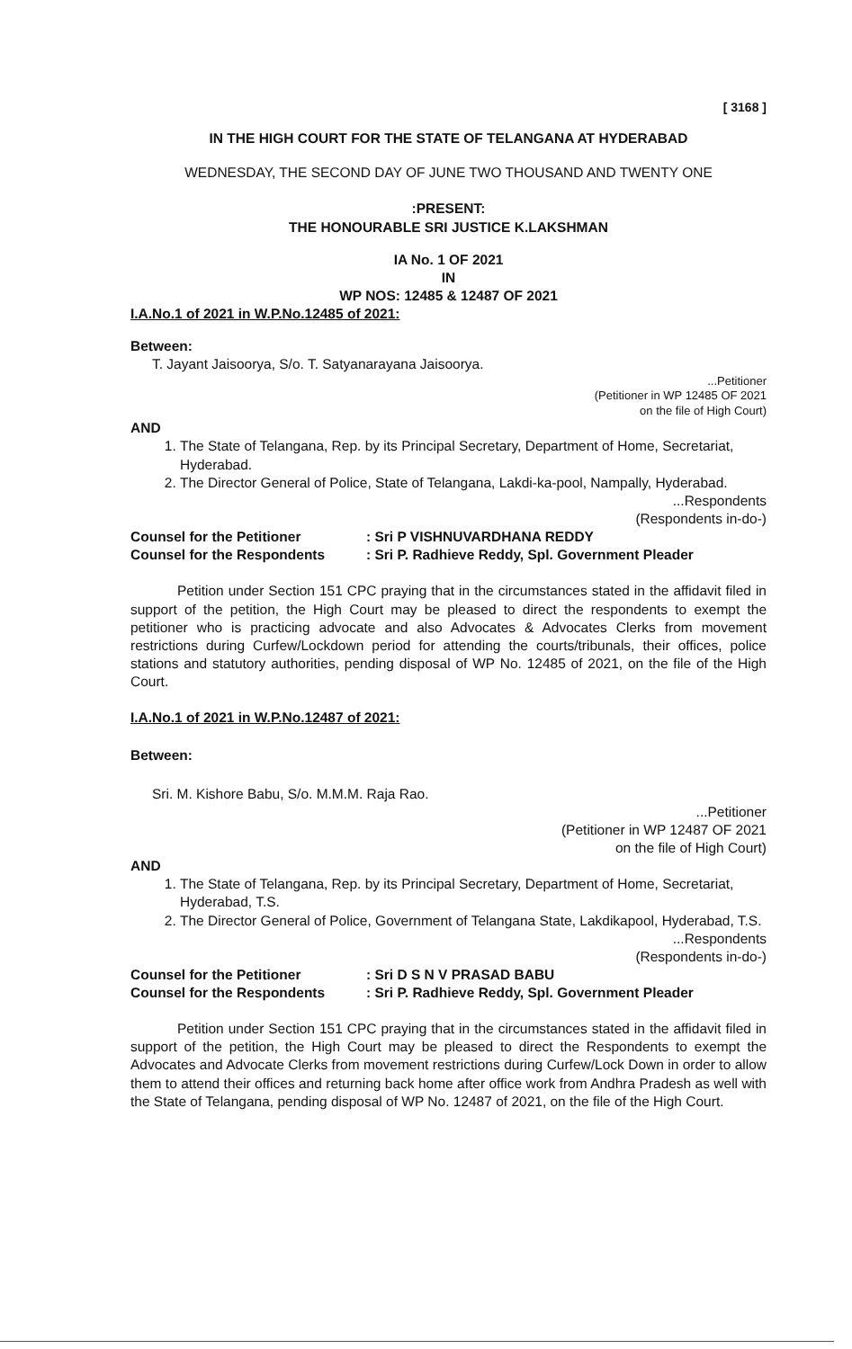[ 3168 ]
IN THE HIGH COURT FOR THE STATE OF TELANGANA AT HYDERABAD
WEDNESDAY, THE SECOND DAY OF JUNE TWO THOUSAND AND TWENTY ONE
:PRESENT:
THE HONOURABLE SRI JUSTICE K.LAKSHMAN
IA No. 1 OF 2021
IN
WP NOS: 12485 & 12487 OF 2021
I.A.No.1 of 2021 in W.P.No.12485 of 2021:
Between:
T. Jayant Jaisoorya, S/o. T. Satyanarayana Jaisoorya.
...Petitioner
(Petitioner in WP 12485 OF 2021
on the file of High Court)
AND
1. The State of Telangana, Rep. by its Principal Secretary, Department of Home, Secretariat, Hyderabad.
2. The Director General of Police, State of Telangana, Lakdi-ka-pool, Nampally, Hyderabad.
...Respondents
(Respondents in-do-)
Counsel for the Petitioner : Sri P VISHNUVARDHANA REDDY
Counsel for the Respondents : Sri P. Radhieve Reddy, Spl. Government Pleader
Petition under Section 151 CPC praying that in the circumstances stated in the affidavit filed in support of the petition, the High Court may be pleased to direct the respondents to exempt the petitioner who is practicing advocate and also Advocates & Advocates Clerks from movement restrictions during Curfew/Lockdown period for attending the courts/tribunals, their offices, police stations and statutory authorities, pending disposal of WP No. 12485 of 2021, on the file of the High Court.
I.A.No.1 of 2021 in W.P.No.12487 of 2021:
Between:
Sri. M. Kishore Babu, S/o. M.M.M. Raja Rao.
...Petitioner
(Petitioner in WP 12487 OF 2021
on the file of High Court)
AND
1. The State of Telangana, Rep. by its Principal Secretary, Department of Home, Secretariat, Hyderabad, T.S.
2. The Director General of Police, Government of Telangana State, Lakdikapool, Hyderabad, T.S.
...Respondents
(Respondents in-do-)
Counsel for the Petitioner : Sri D S N V PRASAD BABU
Counsel for the Respondents : Sri P. Radhieve Reddy, Spl. Government Pleader
Petition under Section 151 CPC praying that in the circumstances stated in the affidavit filed in support of the petition, the High Court may be pleased to direct the Respondents to exempt the Advocates and Advocate Clerks from movement restrictions during Curfew/Lock Down in order to allow them to attend their offices and returning back home after office work from Andhra Pradesh as well with the State of Telangana, pending disposal of WP No. 12487 of 2021, on the file of the High Court.